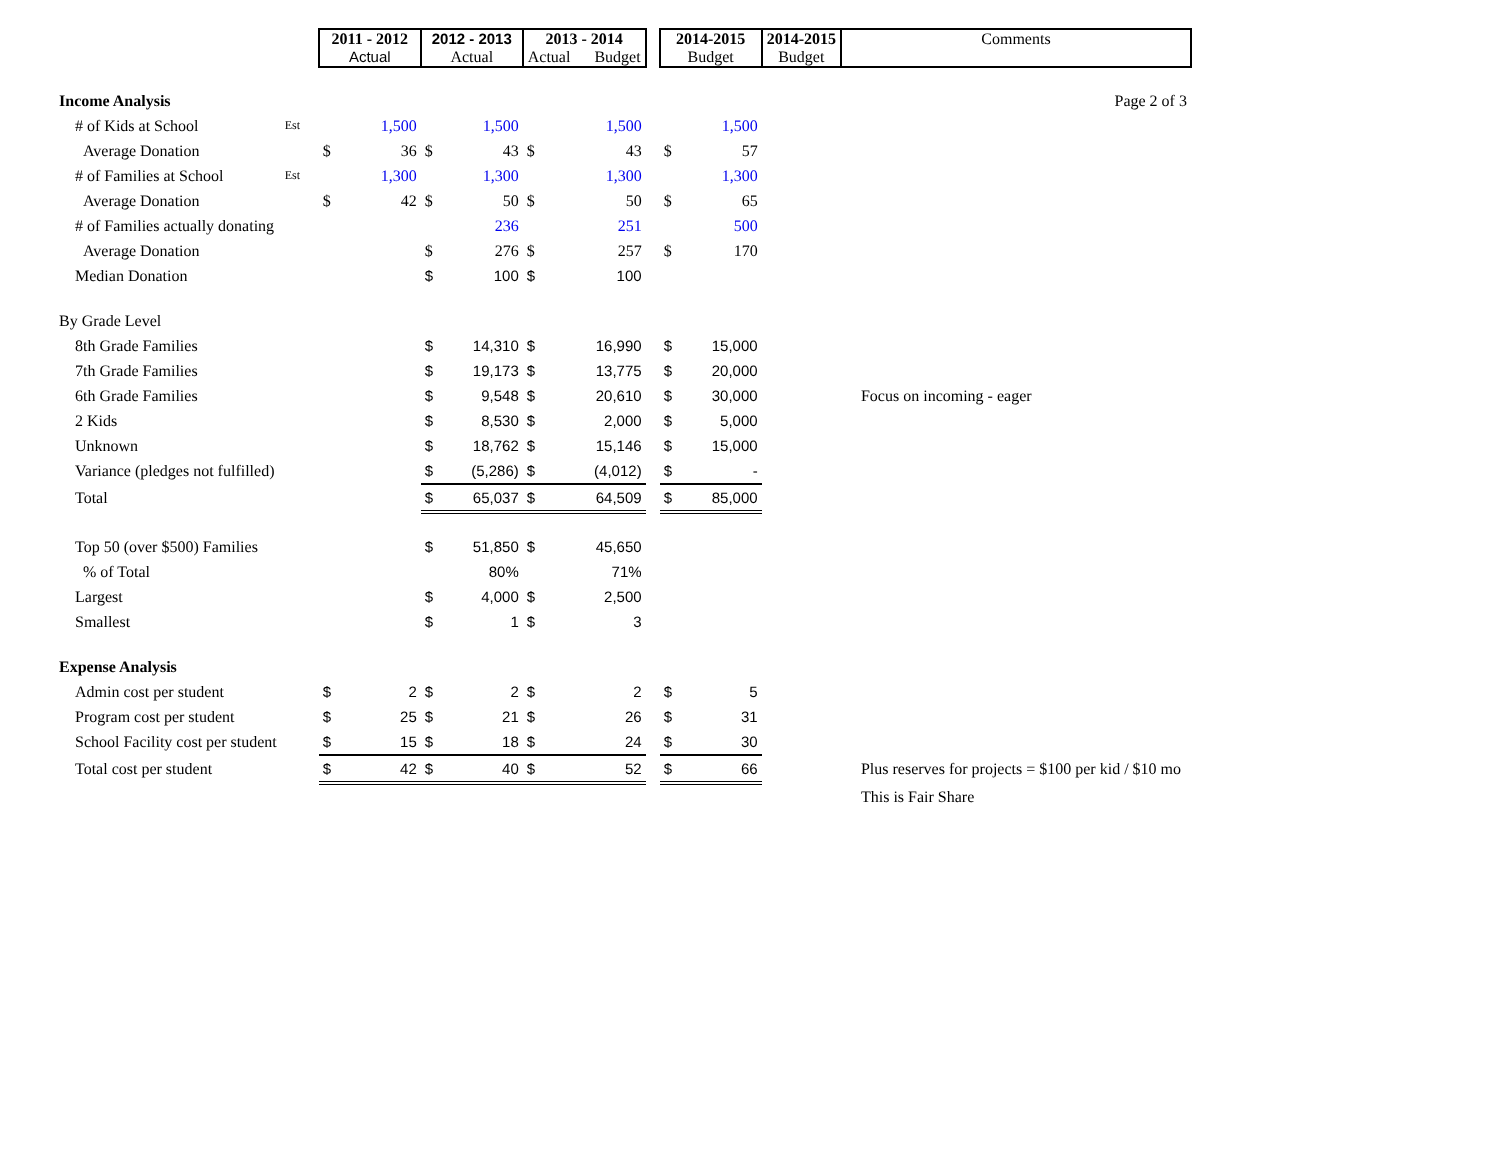| | | 2011 - 2012 Actual | | 2012 - 2013 Actual | | 2013 - 2014 Actual Budget | | | 2014-2015 Budget | | 2014-2015 Budget | Comments |
| --- | --- | --- | --- | --- | --- | --- | --- | --- | --- | --- | --- | --- |
| Income Analysis | | | | | | | | | | | | Page 2 of 3 |
| # of Kids at School | Est | | 1,500 | | 1,500 | | 1,500 | | | 1,500 | | |
| Average Donation | | $ | 36 | $ | 43 | $ | 43 | | $ | 57 | | |
| # of Families at School | Est | | 1,300 | | 1,300 | | 1,300 | | | 1,300 | | |
| Average Donation | | $ | 42 | $ | 50 | $ | 50 | | $ | 65 | | |
| # of Families actually donating | | | | | 236 | | 251 | | | 500 | | |
| Average Donation | | | | $ | 276 | $ | 257 | | $ | 170 | | |
| Median Donation | | | | $ | 100 | $ | 100 | | | | | |
| By Grade Level | | | | | | | | | | | | |
| 8th Grade Families | | | | $ | 14,310 | $ | 16,990 | | $ | 15,000 | | |
| 7th Grade Families | | | | $ | 19,173 | $ | 13,775 | | $ | 20,000 | | |
| 6th Grade Families | | | | $ | 9,548 | $ | 20,610 | | $ | 30,000 | | Focus on incoming - eager |
| 2 Kids | | | | $ | 8,530 | $ | 2,000 | | $ | 5,000 | | |
| Unknown | | | | $ | 18,762 | $ | 15,146 | | $ | 15,000 | | |
| Variance (pledges not fulfilled) | | | | $ | (5,286) | $ | (4,012) | | $ | - | | |
| Total | | | | $ | 65,037 | $ | 64,509 | | $ | 85,000 | | |
| Top 50 (over $500) Families | | | | $ | 51,850 | $ | 45,650 | | | | | |
| % of Total | | | | | 80% | | 71% | | | | | |
| Largest | | | | $ | 4,000 | $ | 2,500 | | | | | |
| Smallest | | | | $ | 1 | $ | 3 | | | | | |
| Expense Analysis | | | | | | | | | | | | |
| Admin cost per student | | $ | 2 | $ | 2 | $ | 2 | | $ | 5 | | |
| Program cost per student | | $ | 25 | $ | 21 | $ | 26 | | $ | 31 | | |
| School Facility cost per student | | $ | 15 | $ | 18 | $ | 24 | | $ | 30 | | |
| Total cost per student | | $ | 42 | $ | 40 | $ | 52 | | $ | 66 | | Plus reserves for projects = $100 per kid / $10 mo |
| | | | | | | | | | | | | This is Fair Share |